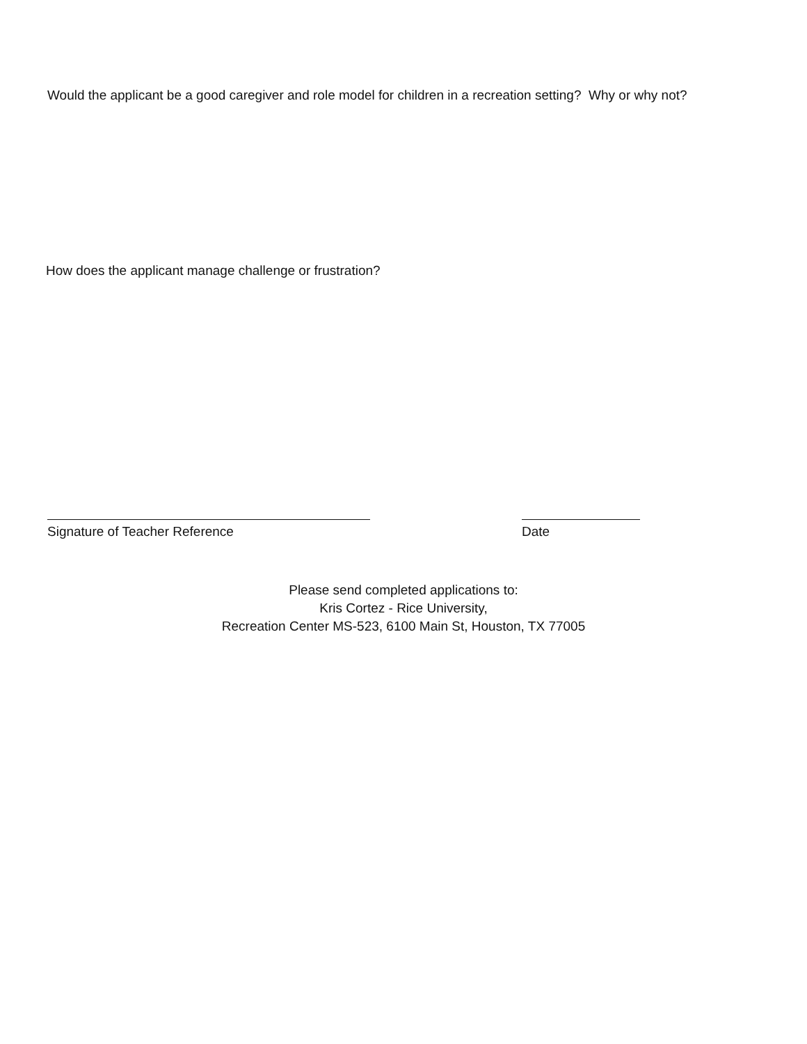Would the applicant be a good caregiver and role model for children in a recreation setting? Why or why not?
How does the applicant manage challenge or frustration?
Signature of Teacher Reference Date
Please send completed applications to:
Kris Cortez - Rice University,
Recreation Center MS-523, 6100 Main St, Houston, TX 77005